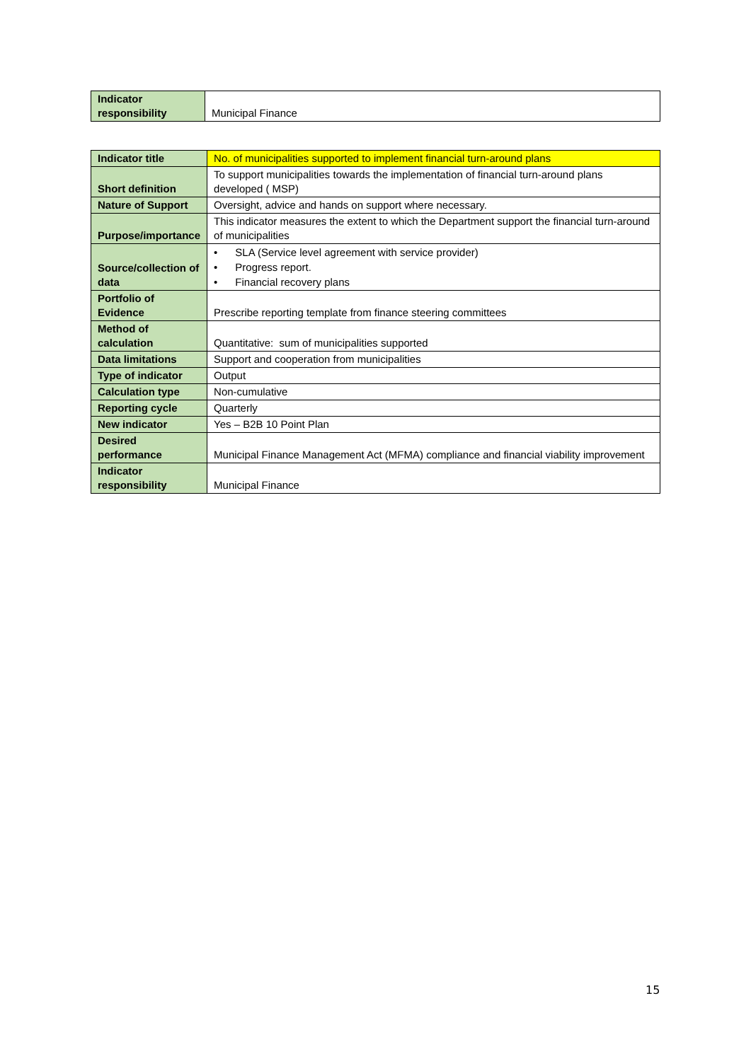| Indicator responsibility | Municipal Finance |
| Indicator title | No. of municipalities supported to implement financial turn-around plans |
| Short definition | To support municipalities towards the implementation of financial turn-around plans developed ( MSP) |
| Nature of Support | Oversight, advice and hands on support where necessary. |
| Purpose/importance | This indicator measures the extent to which the Department support the financial turn-around of municipalities |
| Source/collection of data | • SLA (Service level agreement with service provider) • Progress report. • Financial recovery plans |
| Portfolio of Evidence | Prescribe reporting template from finance steering committees |
| Method of calculation | Quantitative: sum of municipalities supported |
| Data limitations | Support and cooperation from municipalities |
| Type of indicator | Output |
| Calculation type | Non-cumulative |
| Reporting cycle | Quarterly |
| New indicator | Yes – B2B 10 Point Plan |
| Desired performance | Municipal Finance Management Act (MFMA) compliance and financial viability improvement |
| Indicator responsibility | Municipal Finance |
15